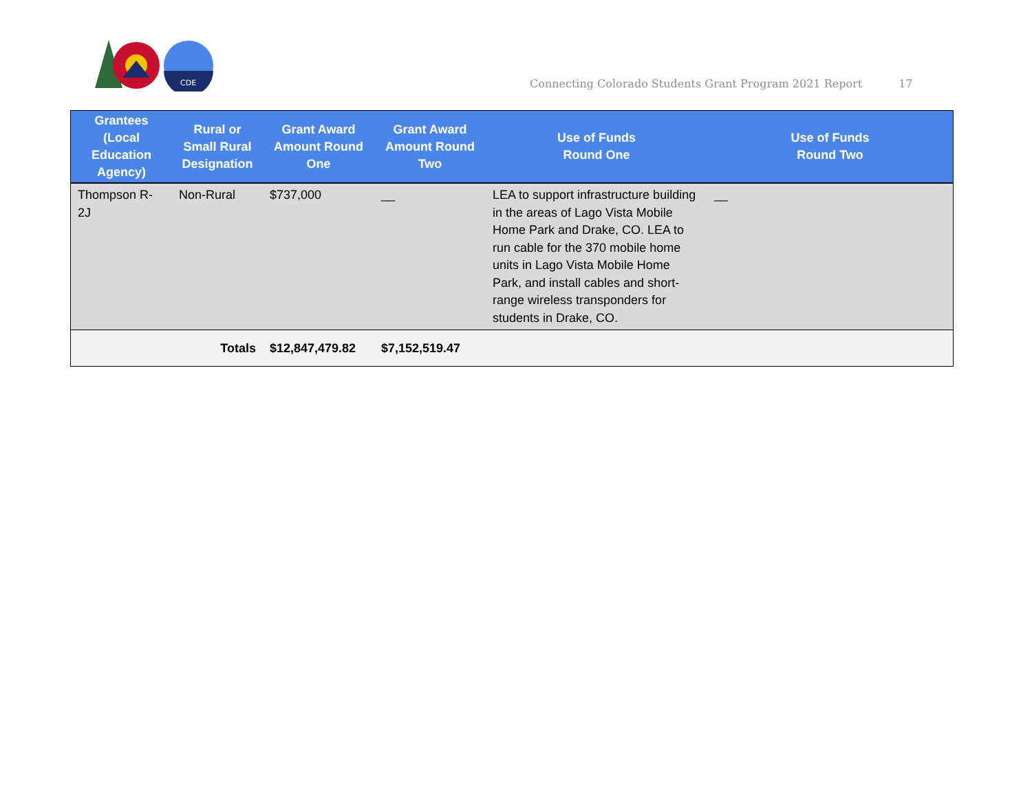CDE
Connecting Colorado Students Grant Program 2021 Report 17
| Grantees (Local Education Agency) | Rural or Small Rural Designation | Grant Award Amount Round One | Grant Award Amount Round Two | Use of Funds Round One | Use of Funds Round Two |
| --- | --- | --- | --- | --- | --- |
| Thompson R-2J | Non-Rural | $737,000 | __ | LEA to support infrastructure building in the areas of Lago Vista Mobile Home Park and Drake, CO. LEA to run cable for the 370 mobile home units in Lago Vista Mobile Home Park, and install cables and short-range wireless transponders for students in Drake, CO. | __ |
| | Totals | $12,847,479.82 | $7,152,519.47 | | |